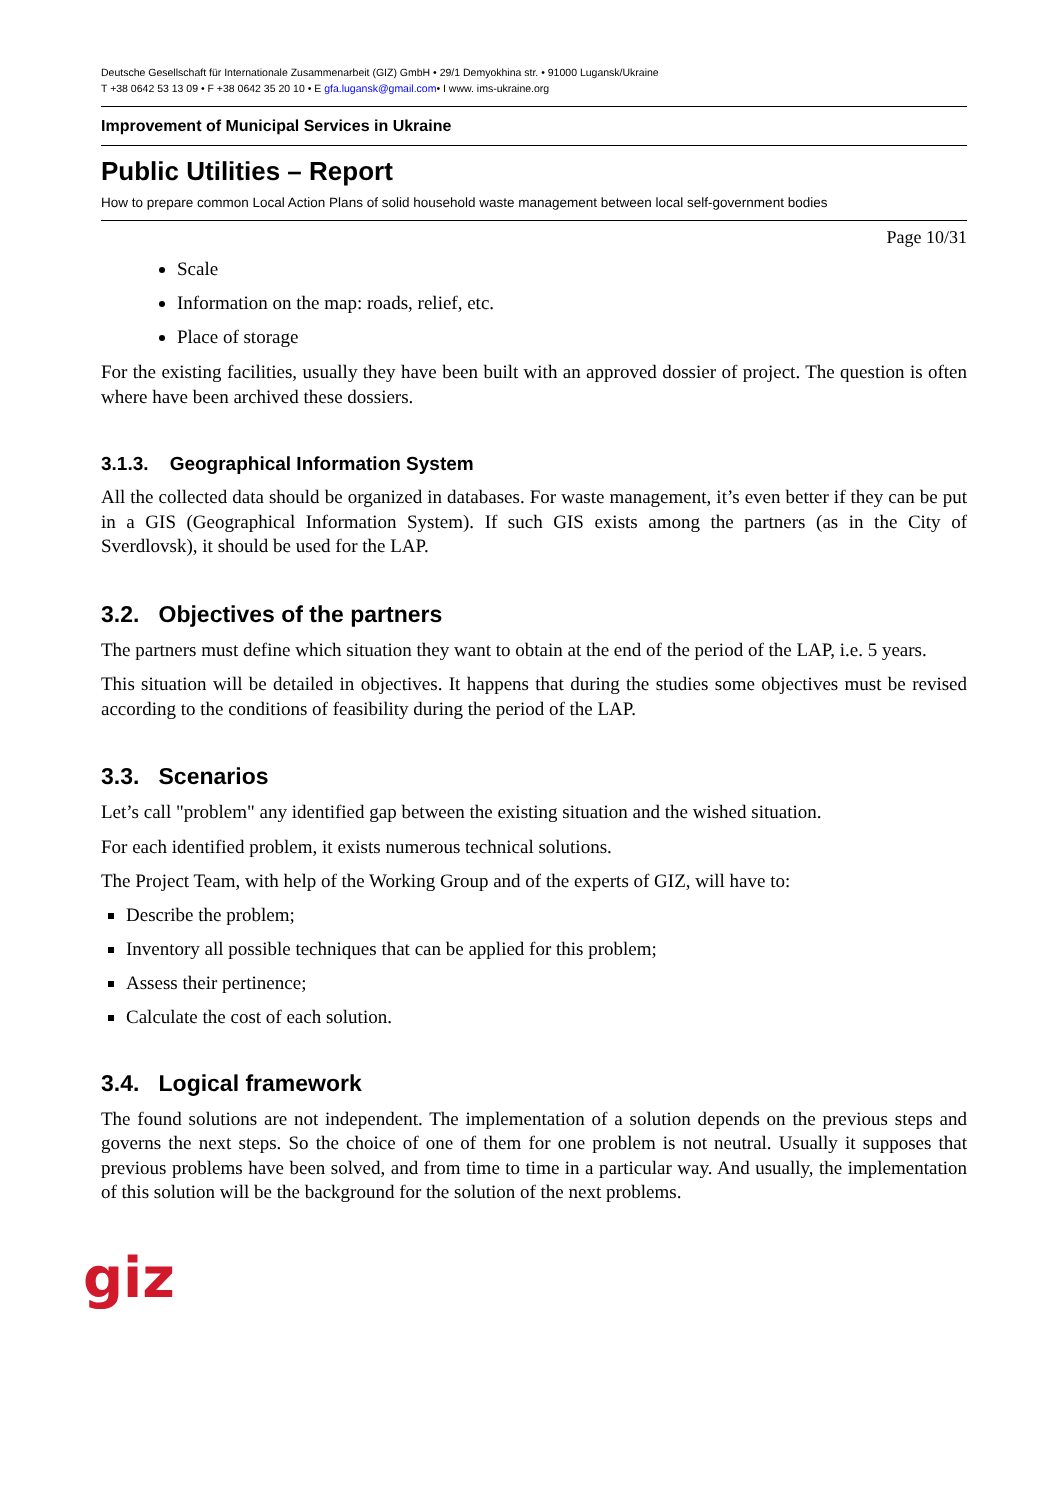Deutsche Gesellschaft für Internationale Zusammenarbeit (GIZ) GmbH • 29/1 Demyokhina str. • 91000 Lugansk/Ukraine
T +38 0642 53 13 09 • F +38 0642 35 20 10 • E gfa.lugansk@gmail.com• I www. ims-ukraine.org
Improvement of Municipal Services in Ukraine
Public Utilities – Report
How to prepare common Local Action Plans of solid household waste management between local self-government bodies
Page 10/31
Scale
Information on the map: roads, relief, etc.
Place of storage
For the existing facilities, usually they have been built with an approved dossier of project. The question is often where have been archived these dossiers.
3.1.3. Geographical Information System
All the collected data should be organized in databases. For waste management, it’s even better if they can be put in a GIS (Geographical Information System). If such GIS exists among the partners (as in the City of Sverdlovsk), it should be used for the LAP.
3.2. Objectives of the partners
The partners must define which situation they want to obtain at the end of the period of the LAP, i.e. 5 years.
This situation will be detailed in objectives. It happens that during the studies some objectives must be revised according to the conditions of feasibility during the period of the LAP.
3.3. Scenarios
Let’s call "problem" any identified gap between the existing situation and the wished situation.
For each identified problem, it exists numerous technical solutions.
The Project Team, with help of the Working Group and of the experts of GIZ, will have to:
Describe the problem;
Inventory all possible techniques that can be applied for this problem;
Assess their pertinence;
Calculate the cost of each solution.
3.4. Logical framework
The found solutions are not independent. The implementation of a solution depends on the previous steps and governs the next steps. So the choice of one of them for one problem is not neutral. Usually it supposes that previous problems have been solved, and from time to time in a particular way. And usually, the implementation of this solution will be the background for the solution of the next problems.
giz